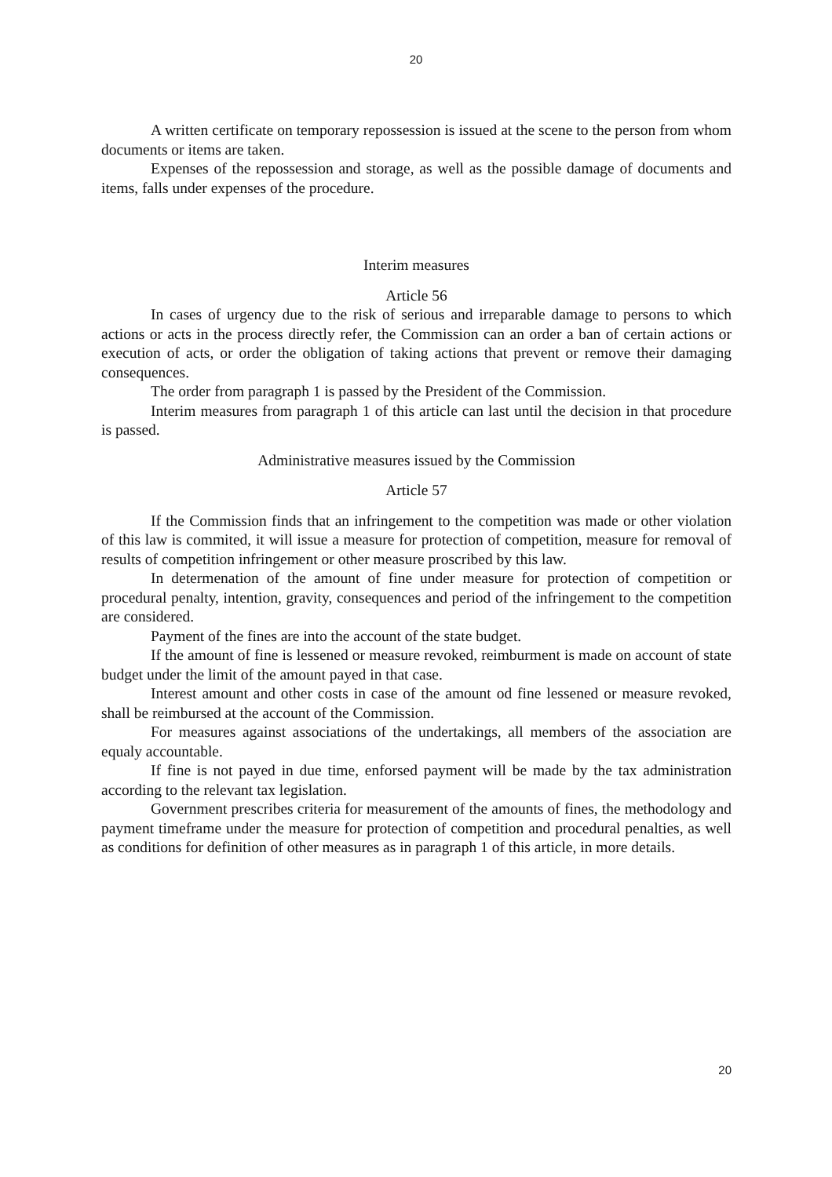20
A written certificate on temporary repossession is issued at the scene to the person from whom documents or items are taken.
Expenses of the repossession and storage, as well as the possible damage of documents and items, falls under expenses of the procedure.
Interim measures
Article 56
In cases of urgency due to the risk of serious and irreparable damage to persons to which actions or acts in the process directly refer, the Commission can an order a ban of certain actions or execution of acts, or order the obligation of taking actions that prevent or remove their damaging consequences.
The order from paragraph 1 is passed by the President of the Commission.
Interim measures from paragraph 1 of this article can last until the decision in that procedure is passed.
Administrative measures issued by the Commission
Article 57
If the Commission finds that an infringement to the competition was made or other violation of this law is commited, it will issue a measure for protection of competition, measure for removal of results of competition infringement or other measure proscribed by this law.
In determenation of the amount of fine under measure for protection of competition or procedural penalty, intention, gravity, consequences and period of the infringement to the competition are considered.
Payment of the fines are into the account of the state budget.
If the amount of fine is lessened or measure revoked, reimburment is made on account of state budget under the limit of the amount payed in that case.
Interest amount and other costs in case of the amount od fine lessened or measure revoked, shall be reimbursed at the account of the Commission.
For measures against associations of the undertakings, all members of the association are equaly accountable.
If fine is not payed in due time, enforsed payment will be made by the tax administration according to the relevant tax legislation.
Government prescribes criteria for measurement of the amounts of fines, the methodology and payment timeframe under the measure for protection of competition and procedural penalties, as well as conditions for definition of other measures as in paragraph 1 of this article, in more details.
20